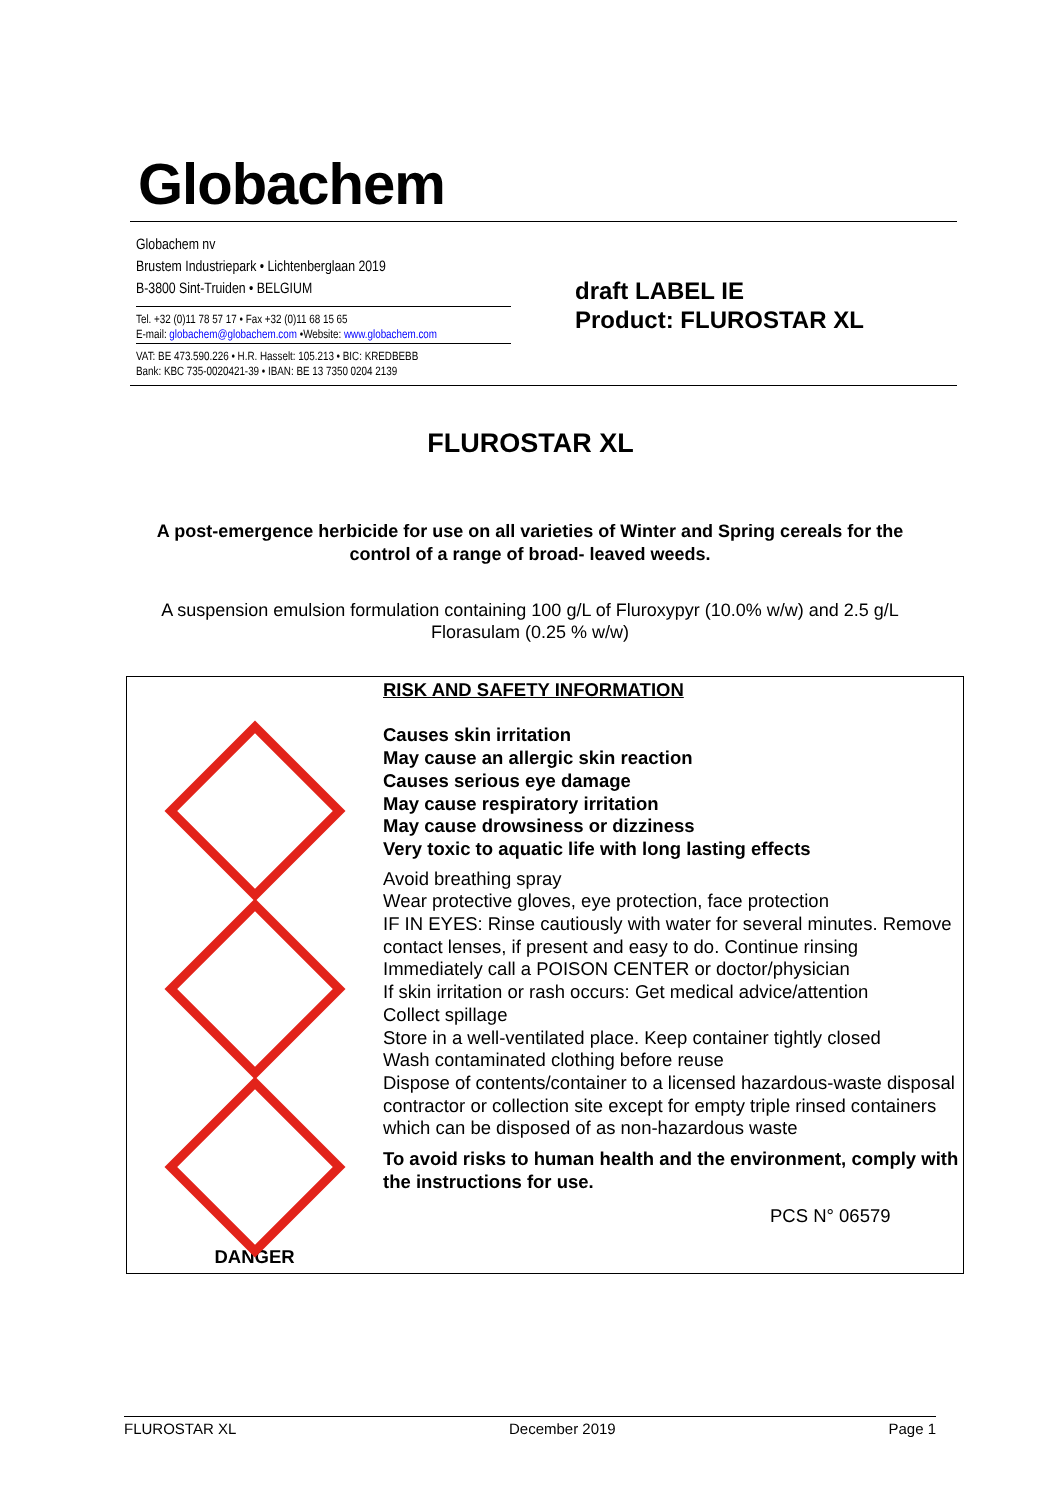Globachem
Globachem nv
Brustem Industriepark • Lichtenberglaan 2019
B-3800 Sint-Truiden • BELGIUM
Tel. +32 (0)11 78 57 17 • Fax +32 (0)11 68 15 65
E-mail: globachem@globachem.com •Website: www.globachem.com
VAT: BE 473.590.226 • H.R. Hasselt: 105.213 • BIC: KREDBEBB
Bank: KBC 735-0020421-39 • IBAN: BE 13 7350 0204 2139
draft LABEL IE
Product: FLUROSTAR XL
FLUROSTAR XL
A post-emergence herbicide for use on all varieties of Winter and Spring cereals for the control of a range of broad- leaved weeds.
A suspension emulsion formulation containing 100 g/L of Fluroxypyr (10.0% w/w) and 2.5 g/L Florasulam (0.25 % w/w)
| DANGER | RISK AND SAFETY INFORMATION Causes skin irritation May cause an allergic skin reaction Causes serious eye damage May cause respiratory irritation May cause drowsiness or dizziness Very toxic to aquatic life with long lasting effects Avoid breathing spray Wear protective gloves, eye protection, face protection IF IN EYES: Rinse cautiously with water for several minutes. Remove contact lenses, if present and easy to do. Continue rinsing Immediately call a POISON CENTER or doctor/physician If skin irritation or rash occurs: Get medical advice/attention Collect spillage Store in a well-ventilated place. Keep container tightly closed Wash contaminated clothing before reuse Dispose of contents/container to a licensed hazardous-waste disposal contractor or collection site except for empty triple rinsed containers which can be disposed of as non-hazardous waste To avoid risks to human health and the environment, comply with the instructions for use. PCS N° 06579 |
FLUROSTAR XL December 2019 Page 1